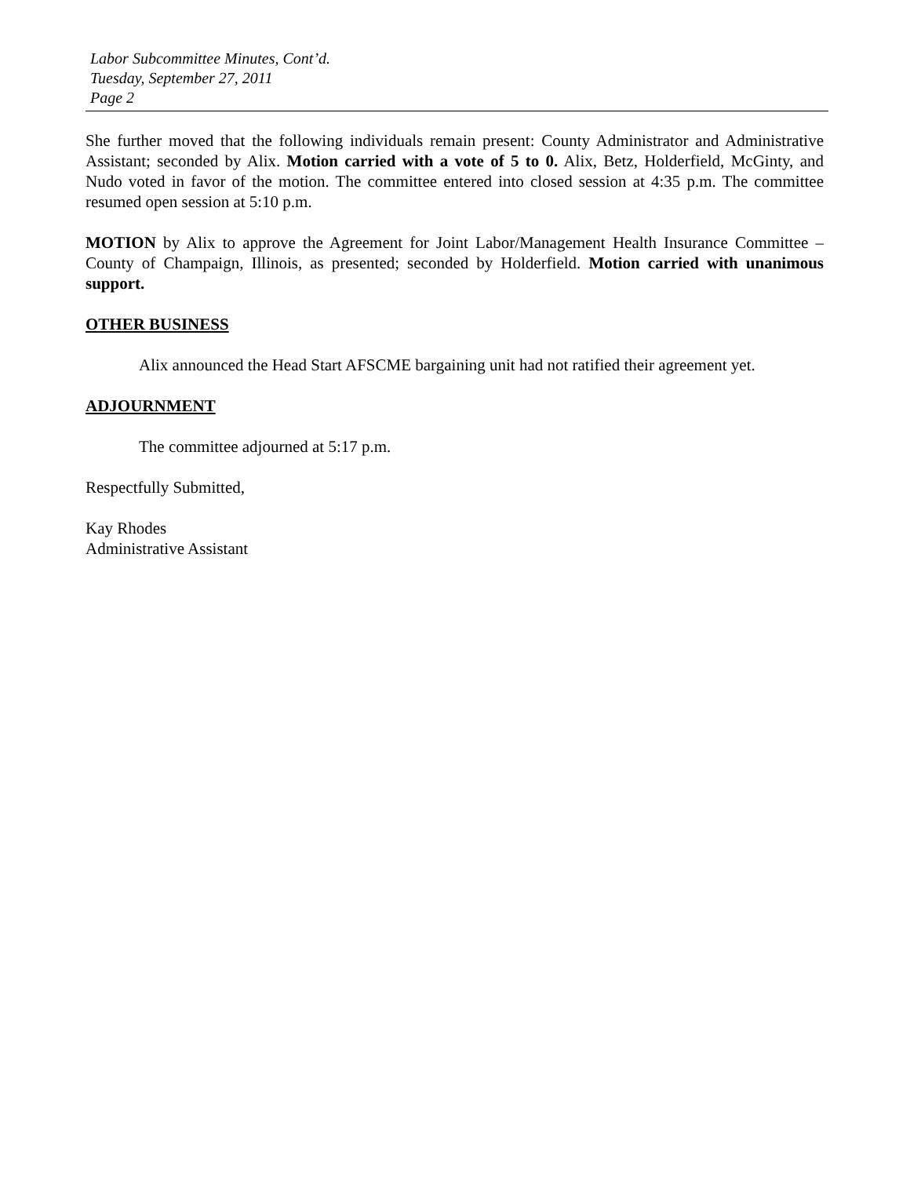Labor Subcommittee Minutes, Cont’d.
Tuesday, September 27, 2011
Page 2
She further moved that the following individuals remain present: County Administrator and Administrative Assistant; seconded by Alix. Motion carried with a vote of 5 to 0. Alix, Betz, Holderfield, McGinty, and Nudo voted in favor of the motion. The committee entered into closed session at 4:35 p.m. The committee resumed open session at 5:10 p.m.
MOTION by Alix to approve the Agreement for Joint Labor/Management Health Insurance Committee – County of Champaign, Illinois, as presented; seconded by Holderfield. Motion carried with unanimous support.
OTHER BUSINESS
Alix announced the Head Start AFSCME bargaining unit had not ratified their agreement yet.
ADJOURNMENT
The committee adjourned at 5:17 p.m.
Respectfully Submitted,
Kay Rhodes
Administrative Assistant